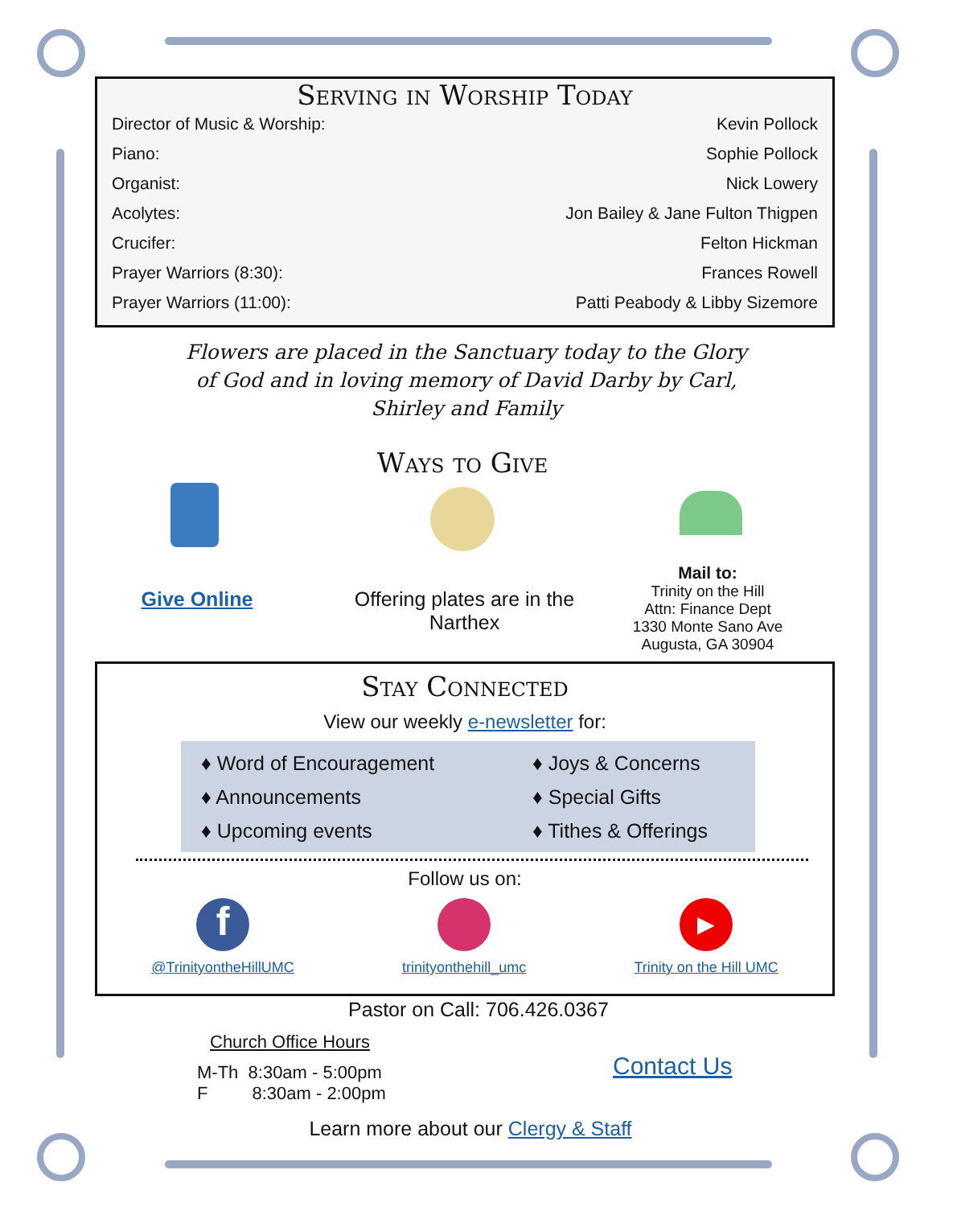Serving in Worship Today
Director of Music & Worship: Kevin Pollock
Piano: Sophie Pollock
Organist: Nick Lowery
Acolytes: Jon Bailey & Jane Fulton Thigpen
Crucifer: Felton Hickman
Prayer Warriors (8:30): Frances Rowell
Prayer Warriors (11:00): Patti Peabody & Libby Sizemore
Flowers are placed in the Sanctuary today to the Glory of God and in loving memory of David Darby by Carl, Shirley and Family
Ways to Give
Give Online
Offering plates are in the Narthex
Mail to:
Trinity on the Hill
Attn: Finance Dept
1330 Monte Sano Ave
Augusta, GA 30904
Stay Connected
View our weekly e-newsletter for:
♦ Word of Encouragement
♦ Announcements
♦ Upcoming events
♦ Joys & Concerns
♦ Special Gifts
♦ Tithes & Offerings
Follow us on:
f
@TrinityontheHillUMC
trinityonthehill_umc
▶
Trinity on the Hill UMC
Pastor on Call: 706.426.0367
Church Office Hours
M-Th 8:30am - 5:00pm
F 8:30am - 2:00pm
Contact Us
Learn more about our Clergy & Staff